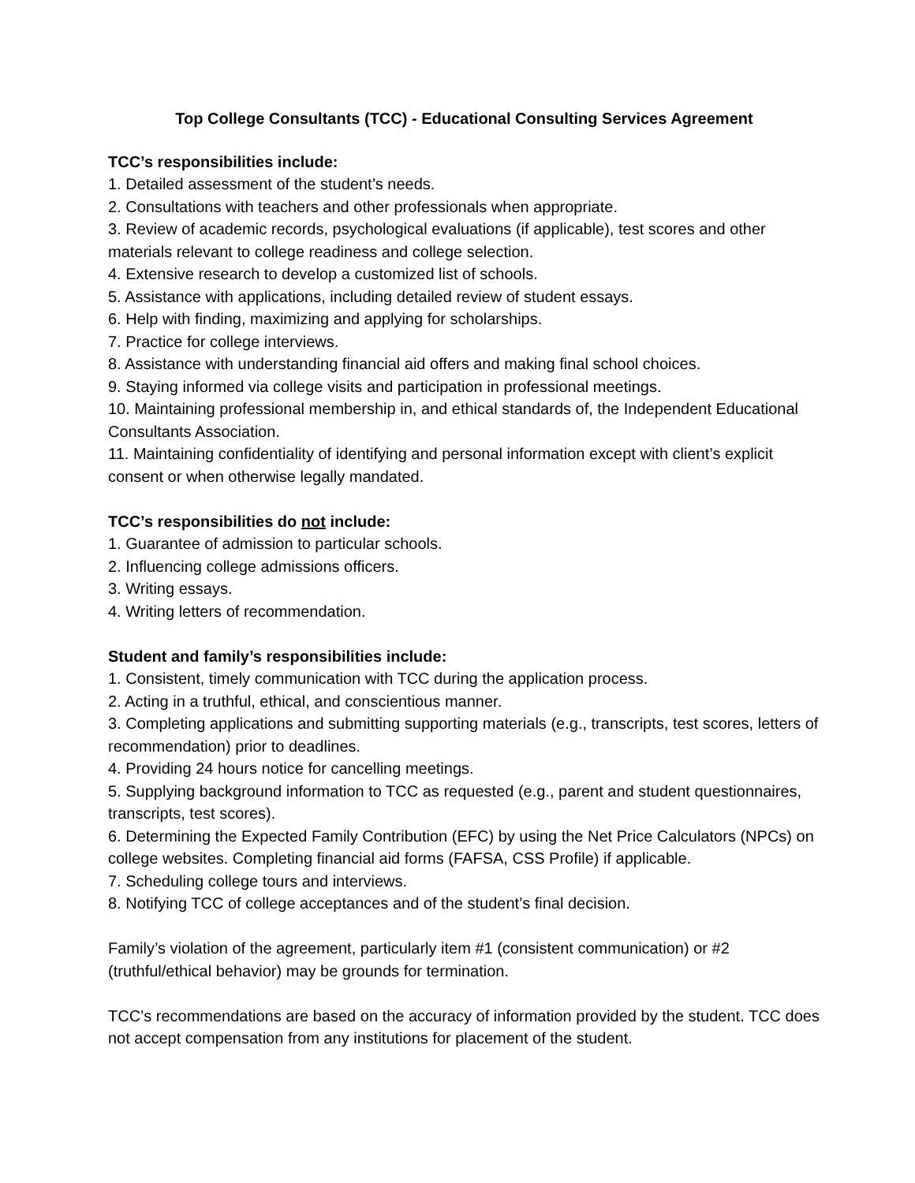Top College Consultants (TCC) - Educational Consulting Services Agreement
TCC’s responsibilities include:
1. Detailed assessment of the student’s needs.
2. Consultations with teachers and other professionals when appropriate.
3. Review of academic records, psychological evaluations (if applicable), test scores and other materials relevant to college readiness and college selection.
4. Extensive research to develop a customized list of schools.
5. Assistance with applications, including detailed review of student essays.
6. Help with finding, maximizing and applying for scholarships.
7. Practice for college interviews.
8. Assistance with understanding financial aid offers and making final school choices.
9. Staying informed via college visits and participation in professional meetings.
10. Maintaining professional membership in, and ethical standards of, the Independent Educational Consultants Association.
11. Maintaining confidentiality of identifying and personal information except with client’s explicit consent or when otherwise legally mandated.
TCC’s responsibilities do not include:
1. Guarantee of admission to particular schools.
2. Influencing college admissions officers.
3. Writing essays.
4. Writing letters of recommendation.
Student and family’s responsibilities include:
1. Consistent, timely communication with TCC during the application process.
2. Acting in a truthful, ethical, and conscientious manner.
3. Completing applications and submitting supporting materials (e.g., transcripts, test scores, letters of recommendation) prior to deadlines.
4. Providing 24 hours notice for cancelling meetings.
5. Supplying background information to TCC as requested (e.g., parent and student questionnaires, transcripts, test scores).
6. Determining the Expected Family Contribution (EFC) by using the Net Price Calculators (NPCs) on college websites. Completing financial aid forms (FAFSA, CSS Profile) if applicable.
7. Scheduling college tours and interviews.
8. Notifying TCC of college acceptances and of the student’s final decision.
Family’s violation of the agreement, particularly item #1 (consistent communication) or #2 (truthful/ethical behavior) may be grounds for termination.
TCC’s recommendations are based on the accuracy of information provided by the student. TCC does not accept compensation from any institutions for placement of the student.